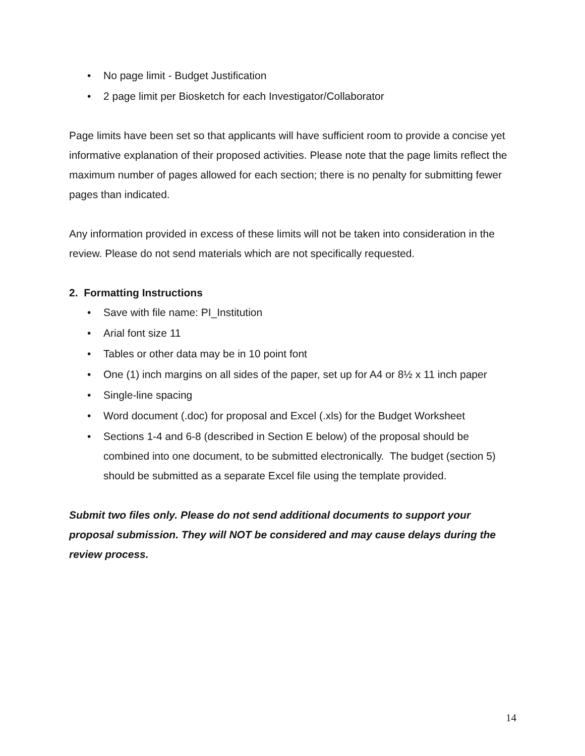• No page limit - Budget Justification
• 2 page limit per Biosketch for each Investigator/Collaborator
Page limits have been set so that applicants will have sufficient room to provide a concise yet informative explanation of their proposed activities. Please note that the page limits reflect the maximum number of pages allowed for each section; there is no penalty for submitting fewer pages than indicated.
Any information provided in excess of these limits will not be taken into consideration in the review. Please do not send materials which are not specifically requested.
2. Formatting Instructions
• Save with file name: PI_Institution
• Arial font size 11
• Tables or other data may be in 10 point font
• One (1) inch margins on all sides of the paper, set up for A4 or 8½ x 11 inch paper
• Single-line spacing
• Word document (.doc) for proposal and Excel (.xls) for the Budget Worksheet
• Sections 1-4 and 6-8 (described in Section E below) of the proposal should be combined into one document, to be submitted electronically. The budget (section 5) should be submitted as a separate Excel file using the template provided.
Submit two files only. Please do not send additional documents to support your proposal submission. They will NOT be considered and may cause delays during the review process.
14